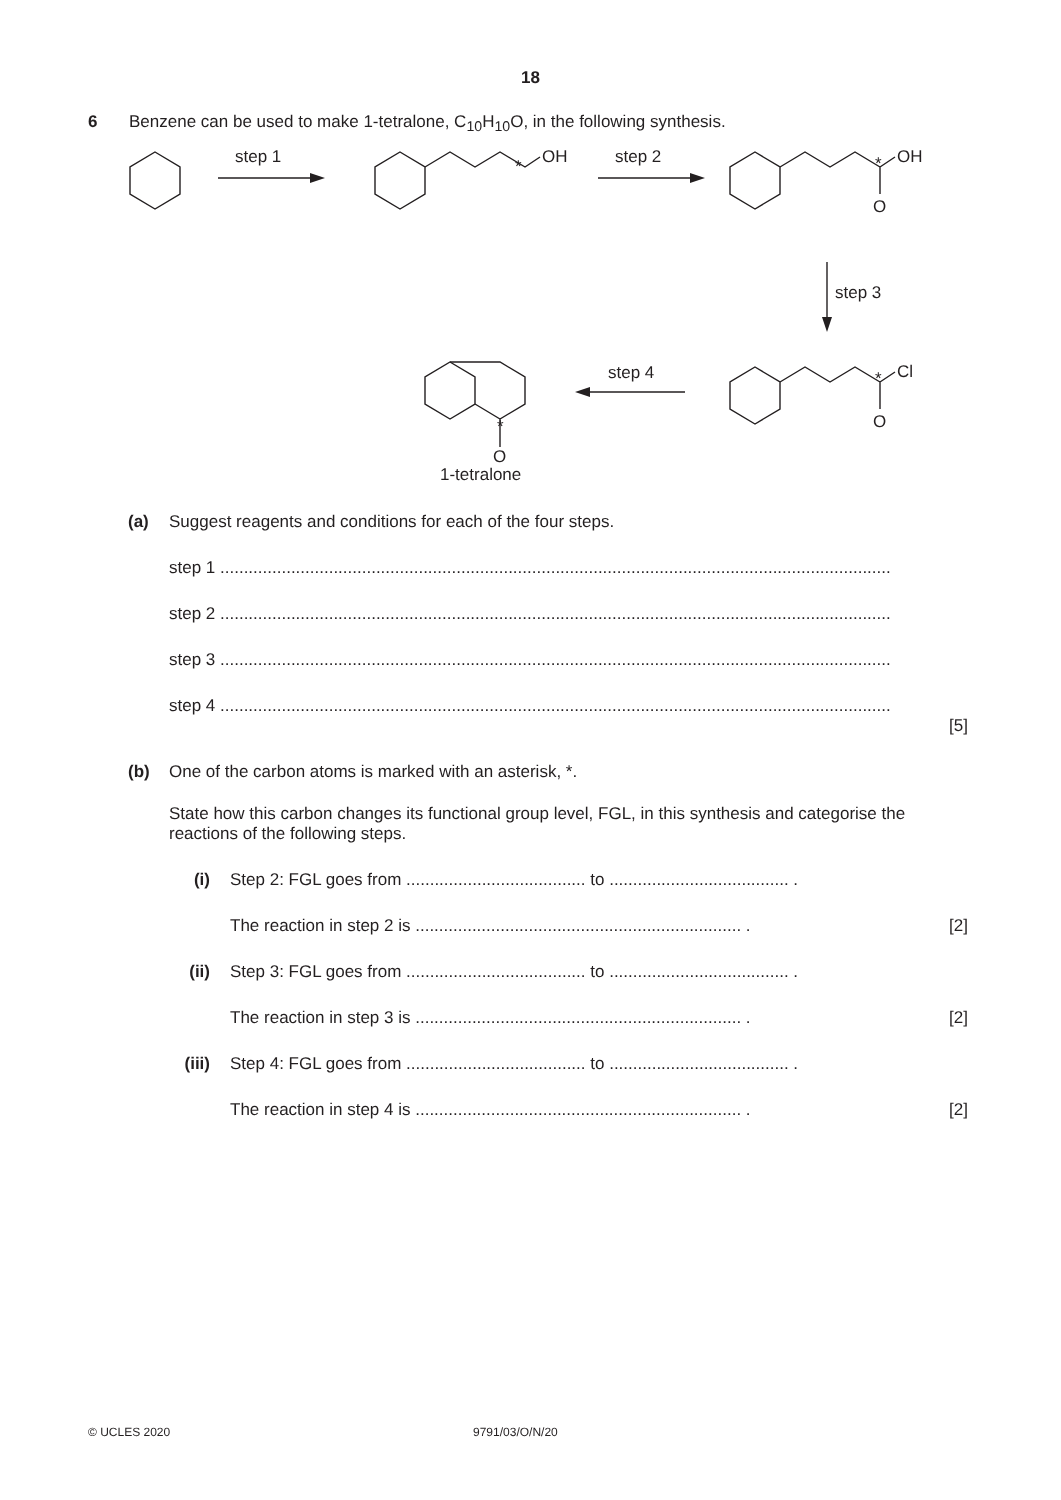18
6 Benzene can be used to make 1-tetralone, C<sub>10</sub>H<sub>10</sub>O, in the following synthesis.
step 1
OH
*
step 2
OH
*
O
step 3
Cl
*
O
step 4
*
O
1-tetralone
(a) Suggest reagents and conditions for each of the four steps.
step 1 ..............................................................................................................................................
step 2 ..............................................................................................................................................
step 3 ..............................................................................................................................................
step 4 ..............................................................................................................................................
[5]
(b) One of the carbon atoms is marked with an asterisk, *.
State how this carbon changes its functional group level, FGL, in this synthesis and categorise the reactions of the following steps.
(i) Step 2: FGL goes from ...................................... to ...................................... .
The reaction in step 2 is ..................................................................... . [2]
(ii) Step 3: FGL goes from ...................................... to ...................................... .
The reaction in step 3 is ..................................................................... . [2]
(iii) Step 4: FGL goes from ...................................... to ...................................... .
The reaction in step 4 is ..................................................................... . [2]
© UCLES 2020 9791/03/O/N/20